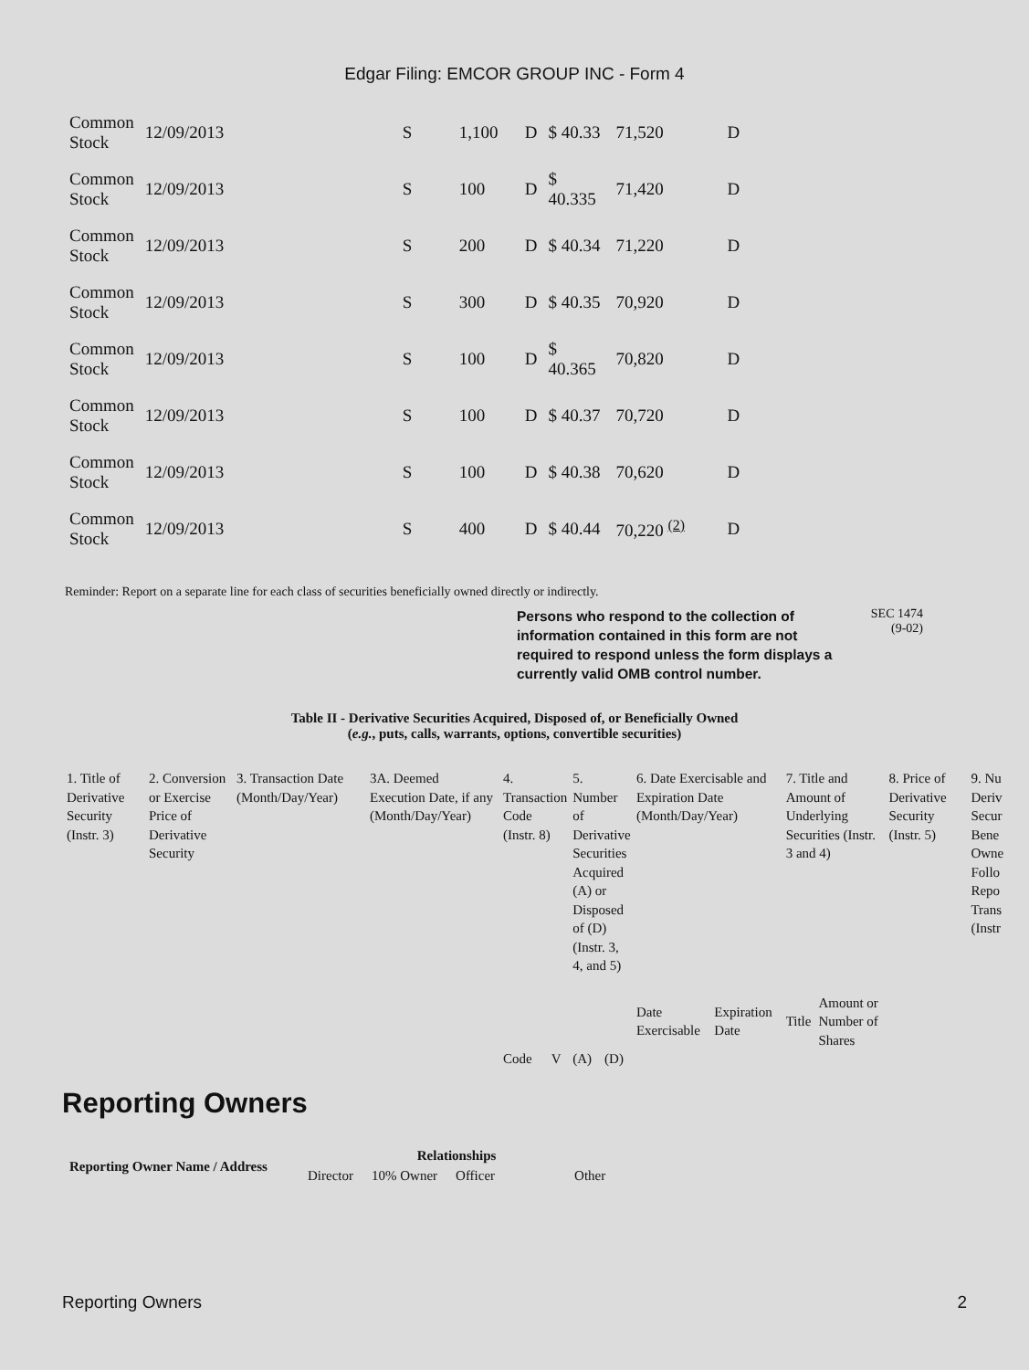Edgar Filing: EMCOR GROUP INC - Form 4
| Common Stock | 12/09/2013 | S | 1,100 | D | $ 40.33 | 71,520 | D |
| Common Stock | 12/09/2013 | S | 100 | D | $ 40.335 | 71,420 | D |
| Common Stock | 12/09/2013 | S | 200 | D | $ 40.34 | 71,220 | D |
| Common Stock | 12/09/2013 | S | 300 | D | $ 40.35 | 70,920 | D |
| Common Stock | 12/09/2013 | S | 100 | D | $ 40.365 | 70,820 | D |
| Common Stock | 12/09/2013 | S | 100 | D | $ 40.37 | 70,720 | D |
| Common Stock | 12/09/2013 | S | 100 | D | $ 40.38 | 70,620 | D |
| Common Stock | 12/09/2013 | S | 400 | D | $ 40.44 | 70,220 <sup>(2)</sup> | D |
Reminder: Report on a separate line for each class of securities beneficially owned directly or indirectly.
Persons who respond to the collection of information contained in this form are not required to respond unless the form displays a currently valid OMB control number. SEC 1474
(9-02)
Table II - Derivative Securities Acquired, Disposed of, or Beneficially Owned
(e.g., puts, calls, warrants, options, convertible securities)
| 1. Title of Derivative Security (Instr. 3) | 2. Conversion or Exercise Price of Derivative Security | 3. Transaction Date (Month/Day/Year) | 3A. Deemed Execution Date, if any (Month/Day/Year) | 4. Transaction Code (Instr. 8) | | 5. Number of Derivative Securities Acquired (A) or Disposed of (D) (Instr. 3, 4, and 5) | | 6. Date Exercisable and Expiration Date (Month/Day/Year) | | 7. Title and Amount of Underlying Securities (Instr. 3 and 4) | | 8. Price of Derivative Security (Instr. 5) | 9. Nu Deriv Secur Bene Owne Follo Repo Trans (Instr |
| | | | | | | | | Date Exercisable | Expiration Date | Title | Amount or Number of Shares | | |
| | | | | Code | V | (A) | (D) | | | | | | |
Reporting Owners
| Reporting Owner Name / Address | Relationships | | | |
| --- | --- | --- | --- | --- |
| | Director | 10% Owner | Officer | Other |
Reporting Owners 2